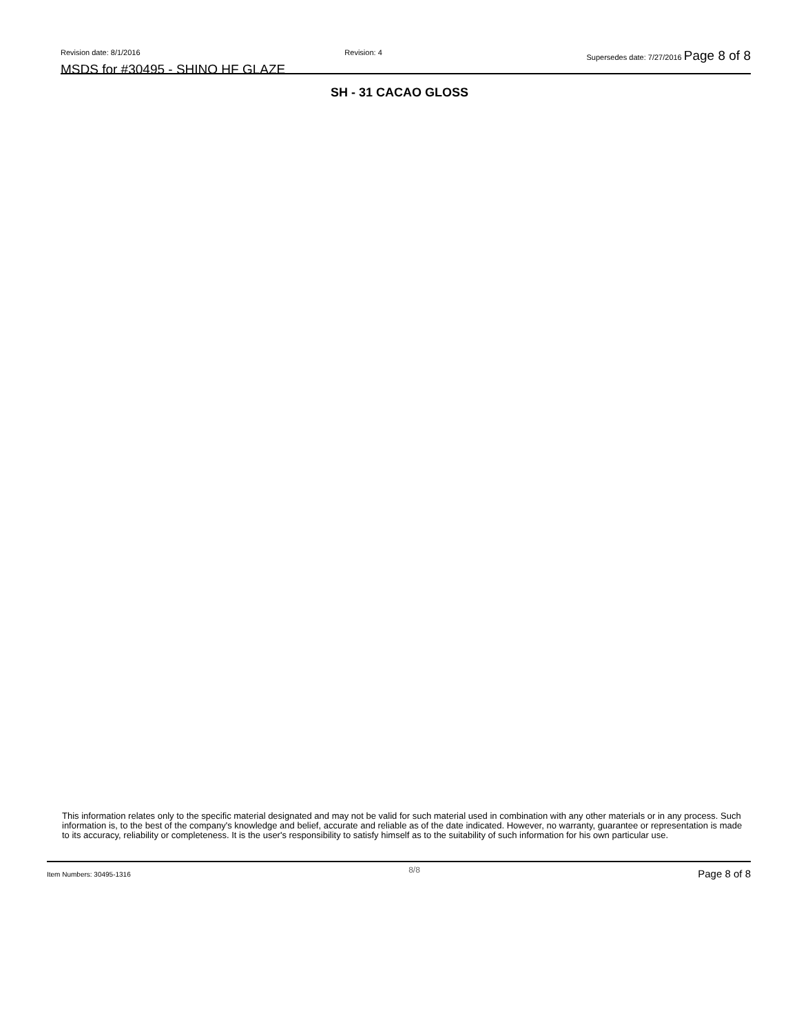Revision date: 8/1/2016 Revision: 4 Supersedes date: 7/27/2016 Page 8 of 8
MSDS for #30495 - SHINO HF GLAZE
SH - 31 CACAO GLOSS
This information relates only to the specific material designated and may not be valid for such material used in combination with any other materials or in any process. Such information is, to the best of the company's knowledge and belief, accurate and reliable as of the date indicated. However, no warranty, guarantee or representation is made to its accuracy, reliability or completeness. It is the user's responsibility to satisfy himself as to the suitability of such information for his own particular use.
Item Numbers: 30495-1316 8/8 Page 8 of 8